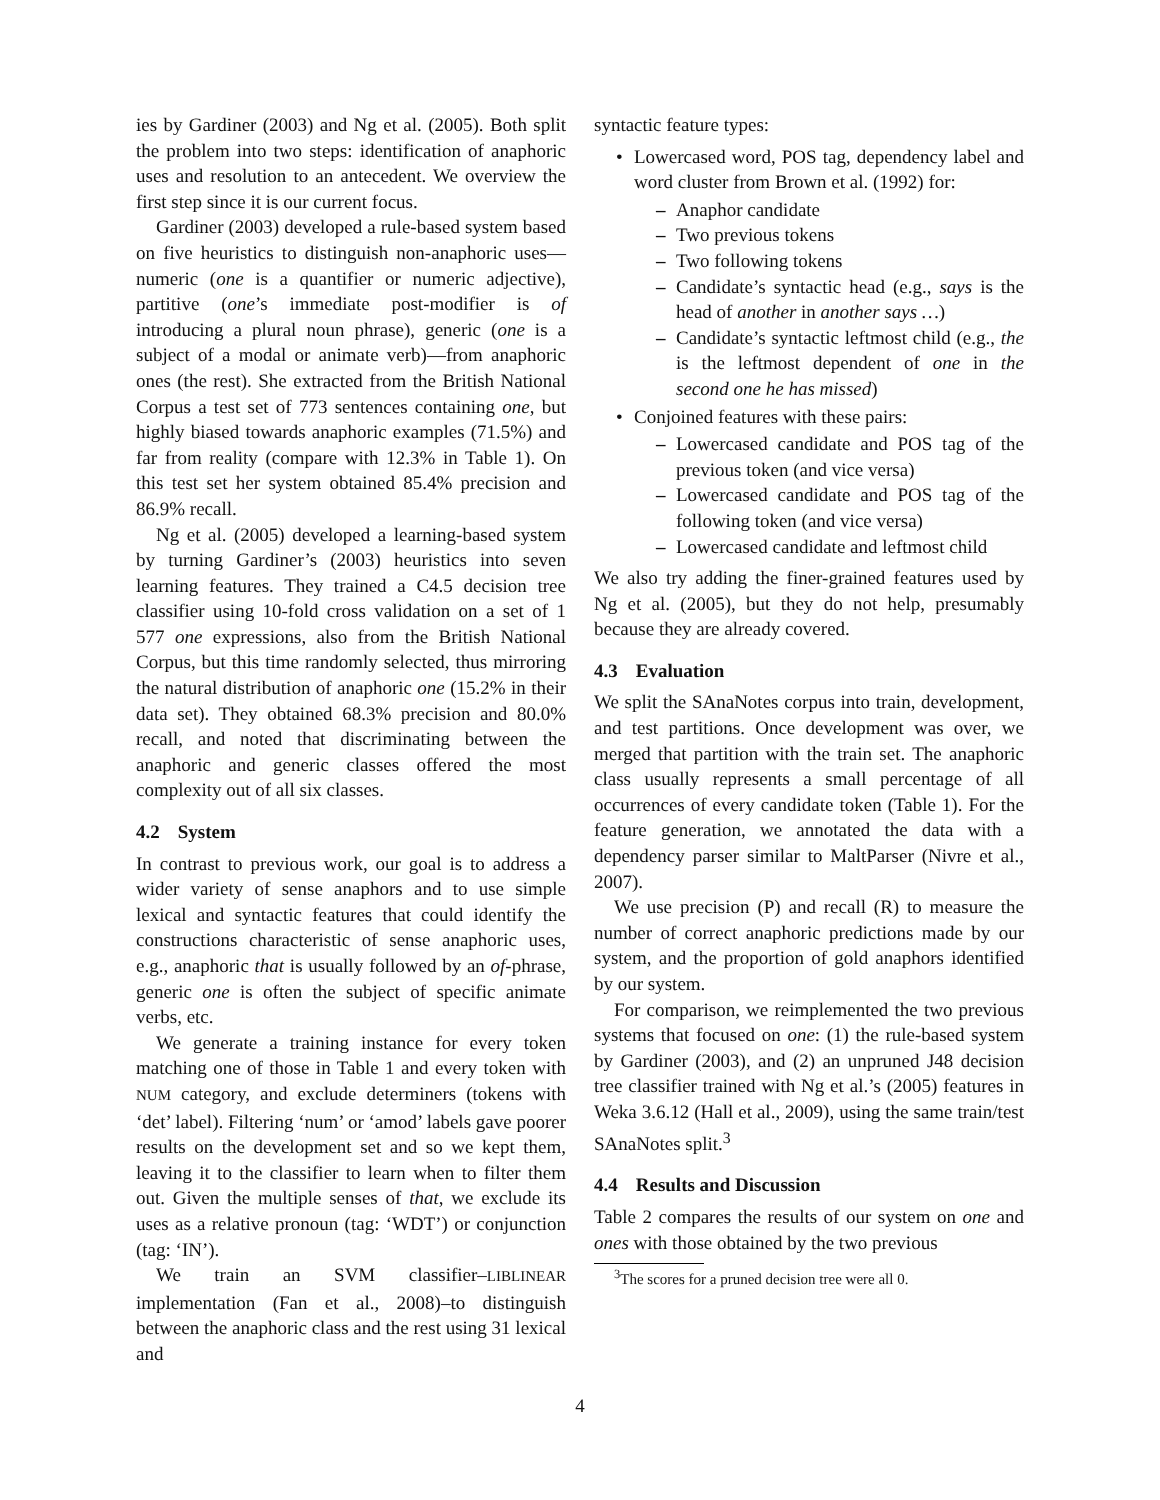ies by Gardiner (2003) and Ng et al. (2005). Both split the problem into two steps: identification of anaphoric uses and resolution to an antecedent. We overview the first step since it is our current focus.
Gardiner (2003) developed a rule-based system based on five heuristics to distinguish non-anaphoric uses—numeric (one is a quantifier or numeric adjective), partitive (one’s immediate post-modifier is of introducing a plural noun phrase), generic (one is a subject of a modal or animate verb)—from anaphoric ones (the rest). She extracted from the British National Corpus a test set of 773 sentences containing one, but highly biased towards anaphoric examples (71.5%) and far from reality (compare with 12.3% in Table 1). On this test set her system obtained 85.4% precision and 86.9% recall.
Ng et al. (2005) developed a learning-based system by turning Gardiner’s (2003) heuristics into seven learning features. They trained a C4.5 decision tree classifier using 10-fold cross validation on a set of 1 577 one expressions, also from the British National Corpus, but this time randomly selected, thus mirroring the natural distribution of anaphoric one (15.2% in their data set). They obtained 68.3% precision and 80.0% recall, and noted that discriminating between the anaphoric and generic classes offered the most complexity out of all six classes.
4.2 System
In contrast to previous work, our goal is to address a wider variety of sense anaphors and to use simple lexical and syntactic features that could identify the constructions characteristic of sense anaphoric uses, e.g., anaphoric that is usually followed by an of-phrase, generic one is often the subject of specific animate verbs, etc.
We generate a training instance for every token matching one of those in Table 1 and every token with NUM category, and exclude determiners (tokens with ‘det’ label). Filtering ‘num’ or ‘amod’ labels gave poorer results on the development set and so we kept them, leaving it to the classifier to learn when to filter them out. Given the multiple senses of that, we exclude its uses as a relative pronoun (tag: ‘WDT’) or conjunction (tag: ‘IN’).
We train an SVM classifier–LIBLINEAR implementation (Fan et al., 2008)–to distinguish between the anaphoric class and the rest using 31 lexical and
syntactic feature types:
Lowercased word, POS tag, dependency label and word cluster from Brown et al. (1992) for:
Anaphor candidate
Two previous tokens
Two following tokens
Candidate’s syntactic head (e.g., says is the head of another in another says …)
Candidate’s syntactic leftmost child (e.g., the is the leftmost dependent of one in the second one he has missed)
Conjoined features with these pairs:
Lowercased candidate and POS tag of the previous token (and vice versa)
Lowercased candidate and POS tag of the following token (and vice versa)
Lowercased candidate and leftmost child
We also try adding the finer-grained features used by Ng et al. (2005), but they do not help, presumably because they are already covered.
4.3 Evaluation
We split the SAnaNotes corpus into train, development, and test partitions. Once development was over, we merged that partition with the train set. The anaphoric class usually represents a small percentage of all occurrences of every candidate token (Table 1). For the feature generation, we annotated the data with a dependency parser similar to MaltParser (Nivre et al., 2007).
We use precision (P) and recall (R) to measure the number of correct anaphoric predictions made by our system, and the proportion of gold anaphors identified by our system.
For comparison, we reimplemented the two previous systems that focused on one: (1) the rule-based system by Gardiner (2003), and (2) an unpruned J48 decision tree classifier trained with Ng et al.’s (2005) features in Weka 3.6.12 (Hall et al., 2009), using the same train/test SAnaNotes split.<sup>3</sup>
4.4 Results and Discussion
Table 2 compares the results of our system on one and ones with those obtained by the two previous
<sup>3</sup> The scores for a pruned decision tree were all 0.
4